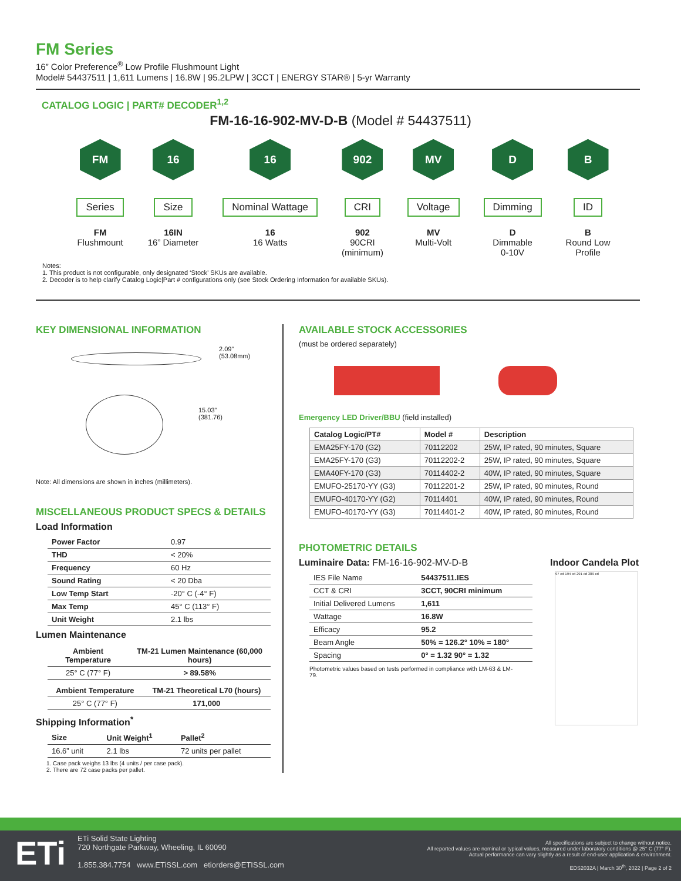FM Series
16” Color Preference<sup>®</sup> Low Profile Flushmount Light
Model# 54437511 | 1,611 Lumens | 16.8W | 95.2LPW | 3CCT | ENERGY STAR® | 5-yr Warranty
CATALOG LOGIC | PART# DECODER<sup>1,2</sup>
FM-16-16-902-MV-D-B (Model # 54437511)
FM
Series
FM
Flushmount
16
Size
16IN
16” Diameter
16
Nominal Wattage
16
16 Watts
902
CRI
902
90CRI
(minimum)
MV
Voltage
MV
Multi-Volt
D
Dimming
D
Dimmable
0-10V
B
ID
B
Round Low
Profile
Notes:
1. This product is not configurable, only designated ‘Stock’ SKUs are available.
2. Decoder is to help clarify Catalog Logic|Part # configurations only (see Stock Ordering Information for available SKUs).
KEY DIMENSIONAL INFORMATION
2.09”
(53.08mm)
15.03”
(381.76)
Note: All dimensions are shown in inches (millimeters).
MISCELLANEOUS PRODUCT SPECS & DETAILS
Load Information
| Power Factor | 0.97 |
| THD | < 20% |
| Frequency | 60 Hz |
| Sound Rating | < 20 Dba |
| Low Temp Start | -20° C (-4° F) |
| Max Temp | 45° C (113° F) |
| Unit Weight | 2.1 lbs |
Lumen Maintenance
| Ambient Temperature | TM-21 Lumen Maintenance (60,000 hours) |
| --- | --- |
| 25° C (77° F) | > 89.58% |
| Ambient Temperature | TM-21 Theoretical L70 (hours) |
| --- | --- |
| 25° C (77° F) | 171,000 |
Shipping Information<sup>*</sup>
| Size | Unit Weight<sup>1</sup> | Pallet<sup>2</sup> |
| --- | --- | --- |
| 16.6” unit | 2.1 lbs | 72 units per pallet |
1. Case pack weighs 13 lbs (4 units / per case pack).
2. There are 72 case packs per pallet.
AVAILABLE STOCK ACCESSORIES
(must be ordered separately)
Emergency LED Driver/BBU (field installed)
| Catalog Logic/PT# | Model # | Description |
| --- | --- | --- |
| EMA25FY-170 (G2) | 70112202 | 25W, IP rated, 90 minutes, Square |
| EMA25FY-170 (G3) | 70112202-2 | 25W, IP rated, 90 minutes, Square |
| EMA40FY-170 (G3) | 70114402-2 | 40W, IP rated, 90 minutes, Square |
| EMUFO-25170-YY (G3) | 70112201-2 | 25W, IP rated, 90 minutes, Round |
| EMUFO-40170-YY (G2) | 70114401 | 40W, IP rated, 90 minutes, Round |
| EMUFO-40170-YY (G3) | 70114401-2 | 40W, IP rated, 90 minutes, Round |
PHOTOMETRIC DETAILS
Luminaire Data: FM-16-16-902-MV-D-B
| IES File Name | 54437511.IES |
| CCT & CRI | 3CCT, 90CRI minimum |
| Initial Delivered Lumens | 1,611 |
| Wattage | 16.8W |
| Efficacy | 95.2 |
| Beam Angle | 50% = 126.2° 10% = 180° |
| Spacing | 0° = 1.32 90° = 1.32 |
Photometric values based on tests performed in compliance with LM-63 & LM-79.
Indoor Candela Plot
97 cd 194 cd 291 cd 389 cd
ETi
ETi Solid State Lighting
720 Northgate Parkway, Wheeling, IL 60090
1.855.384.7754 www.ETiSSL.com etiorders@ETISSL.com
All specifications are subject to change without notice.
All reported values are nominal or typical values, measured under laboratory conditions @ 25° C (77° F).
Actual performance can vary slightly as a result of end-user application & environment.
EDS2032A | March 30<sup>th</sup>, 2022 | Page 2 of 2